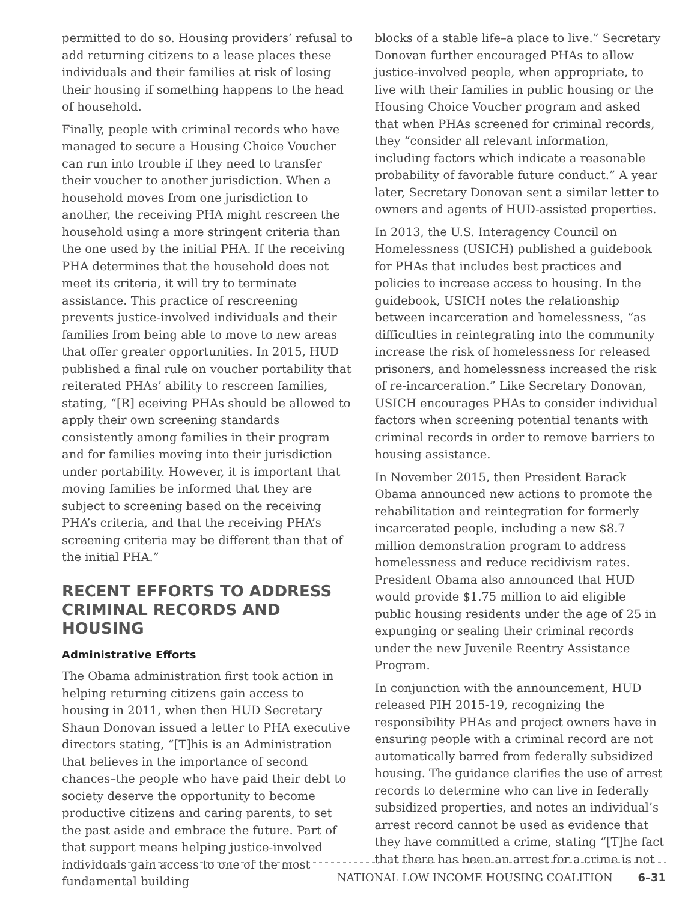permitted to do so. Housing providers’ refusal to add returning citizens to a lease places these individuals and their families at risk of losing their housing if something happens to the head of household.
Finally, people with criminal records who have managed to secure a Housing Choice Voucher can run into trouble if they need to transfer their voucher to another jurisdiction. When a household moves from one jurisdiction to another, the receiving PHA might rescreen the household using a more stringent criteria than the one used by the initial PHA. If the receiving PHA determines that the household does not meet its criteria, it will try to terminate assistance. This practice of rescreening prevents justice-involved individuals and their families from being able to move to new areas that offer greater opportunities. In 2015, HUD published a final rule on voucher portability that reiterated PHAs’ ability to rescreen families, stating, “[R] eceiving PHAs should be allowed to apply their own screening standards consistently among families in their program and for families moving into their jurisdiction under portability. However, it is important that moving families be informed that they are subject to screening based on the receiving PHA’s criteria, and that the receiving PHA’s screening criteria may be different than that of the initial PHA.”
RECENT EFFORTS TO ADDRESS CRIMINAL RECORDS AND HOUSING
Administrative Efforts
The Obama administration first took action in helping returning citizens gain access to housing in 2011, when then HUD Secretary Shaun Donovan issued a letter to PHA executive directors stating, “[T]his is an Administration that believes in the importance of second chances–the people who have paid their debt to society deserve the opportunity to become productive citizens and caring parents, to set the past aside and embrace the future. Part of that support means helping justice-involved individuals gain access to one of the most fundamental building
blocks of a stable life–a place to live.” Secretary Donovan further encouraged PHAs to allow justice-involved people, when appropriate, to live with their families in public housing or the Housing Choice Voucher program and asked that when PHAs screened for criminal records, they “consider all relevant information, including factors which indicate a reasonable probability of favorable future conduct.” A year later, Secretary Donovan sent a similar letter to owners and agents of HUD-assisted properties.
In 2013, the U.S. Interagency Council on Homelessness (USICH) published a guidebook for PHAs that includes best practices and policies to increase access to housing. In the guidebook, USICH notes the relationship between incarceration and homelessness, “as difficulties in reintegrating into the community increase the risk of homelessness for released prisoners, and homelessness increased the risk of re-incarceration.” Like Secretary Donovan, USICH encourages PHAs to consider individual factors when screening potential tenants with criminal records in order to remove barriers to housing assistance.
In November 2015, then President Barack Obama announced new actions to promote the rehabilitation and reintegration for formerly incarcerated people, including a new $8.7 million demonstration program to address homelessness and reduce recidivism rates. President Obama also announced that HUD would provide $1.75 million to aid eligible public housing residents under the age of 25 in expunging or sealing their criminal records under the new Juvenile Reentry Assistance Program.
In conjunction with the announcement, HUD released PIH 2015-19, recognizing the responsibility PHAs and project owners have in ensuring people with a criminal record are not automatically barred from federally subsidized housing. The guidance clarifies the use of arrest records to determine who can live in federally subsidized properties, and notes an individual’s arrest record cannot be used as evidence that they have committed a crime, stating “[T]he fact that there has been an arrest for a crime is not
NATIONAL LOW INCOME HOUSING COALITION 6–31